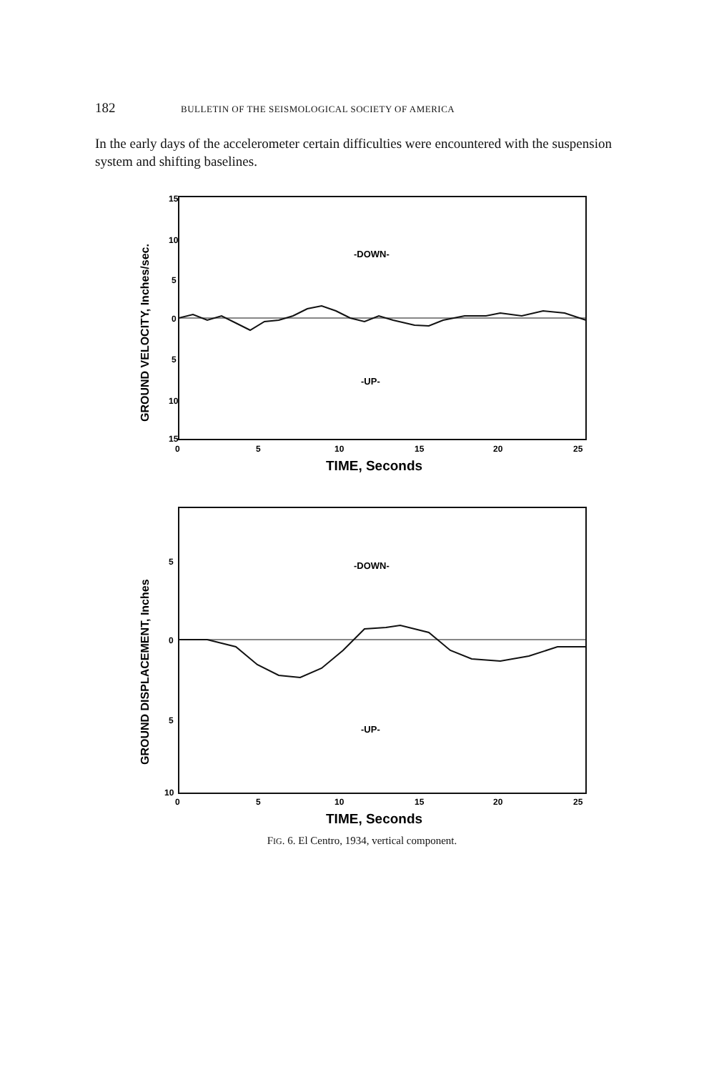182 BULLETIN OF THE SEISMOLOGICAL SOCIETY OF AMERICA
In the early days of the accelerometer certain difficulties were encountered with the suspension system and shifting baselines.
15
10
5
0
5
10
15
-DOWN-
-UP-
0
5
10
15
20
25
TIME, Seconds
GROUND VELOCITY, Inches/sec.
5
0
5
10
-DOWN-
-UP-
0
5
10
15
20
25
TIME, Seconds
GROUND DISPLACEMENT, Inches
FIG. 6. El Centro, 1934, vertical component.